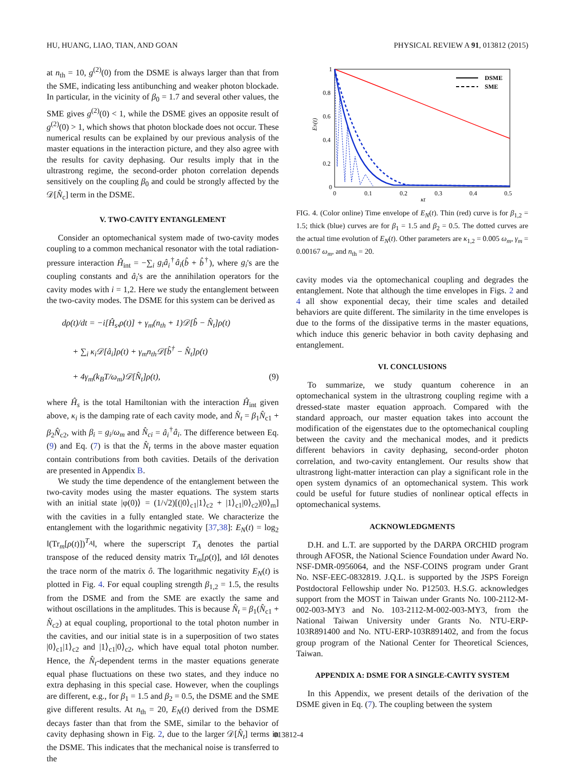HU, HUANG, LIAO, TIAN, AND GOAN PHYSICAL REVIEW A 91, 013812 (2015)
at n<sub>th</sub> = 10, g<sup>(2)</sup>(0) from the DSME is always larger than that from the SME, indicating less antibunching and weaker photon blockade. In particular, in the vicinity of β<sub>0</sub> = 1.7 and several other values, the SME gives g<sup>(2)</sup>(0) < 1, while the DSME gives an opposite result of g<sup>(2)</sup>(0) > 1, which shows that photon blockade does not occur. These numerical results can be explained by our previous analysis of the master equations in the interaction picture, and they also agree with the results for cavity dephasing. Our results imply that in the ultrastrong regime, the second-order photon correlation depends sensitively on the coupling β<sub>0</sub> and could be strongly affected by the 𝒟[N̂<sub>c</sub>] term in the DSME.
V. TWO-CAVITY ENTANGLEMENT
Consider an optomechanical system made of two-cavity modes coupling to a common mechanical resonator with the total radiation-pressure interaction Ĥ<sub>int</sub> = −∑<sub>i</sub> g<sub>i</sub>â<sub>i</sub><sup>†</sup>â<sub>i</sub>(b̂ + b̂<sup>†</sup>), where g<sub>i</sub>'s are the coupling constants and â<sub>i</sub>'s are the annihilation operators for the cavity modes with i = 1,2. Here we study the entanglement between the two-cavity modes. The DSME for this system can be derived as
dρ(t)/dt = −i[Ĥ<sub>s</sub>,ρ(t)] + γ<sub>m</sub>(n<sub>th</sub> + 1)𝒟[b̂ − N̂<sub>t</sub>]ρ(t)
+ ∑<sub>i</sub> κ<sub>i</sub>𝒟[â<sub>i</sub>]ρ(t) + γ<sub>m</sub>n<sub>th</sub>𝒟[b̂<sup>†</sup> − N̂<sub>t</sub>]ρ(t)
+ 4γ<sub>m</sub>(k<sub>B</sub>T/ω<sub>m</sub>)𝒟[N̂<sub>t</sub>]ρ(t), (9)
where Ĥ<sub>s</sub> is the total Hamiltonian with the interaction Ĥ<sub>int</sub> given above, κ<sub>i</sub> is the damping rate of each cavity mode, and N̂<sub>t</sub> = β<sub>1</sub>N̂<sub>c1</sub> + β<sub>2</sub>N̂<sub>c2</sub>, with β<sub>i</sub> = g<sub>i</sub>/ω<sub>m</sub> and N̂<sub>ci</sub> = â<sub>i</sub><sup>†</sup>â<sub>i</sub>. The difference between Eq. (9) and Eq. (7) is that the N̂<sub>t</sub> terms in the above master equation contain contributions from both cavities. Details of the derivation are presented in Appendix B.
We study the time dependence of the entanglement between the two-cavity modes using the master equations. The system starts with an initial state |φ(0)⟩ = (1/√2)[(|0⟩<sub>c1</sub>|1⟩<sub>c2</sub> + |1⟩<sub>c1</sub>|0⟩<sub>c2</sub>)|0⟩<sub>m</sub>] with the cavities in a fully entangled state. We characterize the entanglement with the logarithmic negativity [37,38]: E<sub>N</sub>(t) = log<sub>2</sub> ‖(Tr<sub>m</sub>[ρ(t)])<sup>T<sub>A</sub></sup>‖, where the superscript T<sub>A</sub> denotes the partial transpose of the reduced density matrix Tr<sub>m</sub>[ρ(t)], and ‖ô‖ denotes the trace norm of the matrix ô. The logarithmic negativity E<sub>N</sub>(t) is plotted in Fig. 4. For equal coupling strength β<sub>1,2</sub> = 1.5, the results from the DSME and from the SME are exactly the same and without oscillations in the amplitudes. This is because N̂<sub>t</sub> = β<sub>1</sub>(N̂<sub>c1</sub> + N̂<sub>c2</sub>) at equal coupling, proportional to the total photon number in the cavities, and our initial state is in a superposition of two states |0⟩<sub>c1</sub>|1⟩<sub>c2</sub> and |1⟩<sub>c1</sub>|0⟩<sub>c2</sub>, which have equal total photon number. Hence, the N̂<sub>t</sub>-dependent terms in the master equations generate equal phase fluctuations on these two states, and they induce no extra dephasing in this special case. However, when the couplings are different, e.g., for β<sub>1</sub> = 1.5 and β<sub>2</sub> = 0.5, the DSME and the SME give different results. At n<sub>th</sub> = 20, E<sub>N</sub>(t) derived from the DSME decays faster than that from the SME, similar to the behavior of cavity dephasing shown in Fig. 2, due to the larger 𝒟[N̂<sub>t</sub>] terms in the DSME. This indicates that the mechanical noise is transferred to the
DSME
SME
1
0.8
0.6
0.4
0.2
0
0
0.1
0.2
0.3
0.4
0.5
κt
EN(t)
FIG. 4. (Color online) Time envelope of E<sub>N</sub>(t). Thin (red) curve is for β<sub>1,2</sub> = 1.5; thick (blue) curves are for β<sub>1</sub> = 1.5 and β<sub>2</sub> = 0.5. The dotted curves are the actual time evolution of E<sub>N</sub>(t). Other parameters are κ<sub>1,2</sub> = 0.005 ω<sub>m</sub>, γ<sub>m</sub> = 0.00167 ω<sub>m</sub>, and n<sub>th</sub> = 20.
cavity modes via the optomechanical coupling and degrades the entanglement. Note that although the time envelopes in Figs. 2 and 4 all show exponential decay, their time scales and detailed behaviors are quite different. The similarity in the time envelopes is due to the forms of the dissipative terms in the master equations, which induce this generic behavior in both cavity dephasing and entanglement.
VI. CONCLUSIONS
To summarize, we study quantum coherence in an optomechanical system in the ultrastrong coupling regime with a dressed-state master equation approach. Compared with the standard approach, our master equation takes into account the modification of the eigenstates due to the optomechanical coupling between the cavity and the mechanical modes, and it predicts different behaviors in cavity dephasing, second-order photon correlation, and two-cavity entanglement. Our results show that ultrastrong light-matter interaction can play a significant role in the open system dynamics of an optomechanical system. This work could be useful for future studies of nonlinear optical effects in optomechanical systems.
ACKNOWLEDGMENTS
D.H. and L.T. are supported by the DARPA ORCHID program through AFOSR, the National Science Foundation under Award No. NSF-DMR-0956064, and the NSF-COINS program under Grant No. NSF-EEC-0832819. J.Q.L. is supported by the JSPS Foreign Postdoctoral Fellowship under No. P12503. H.S.G. acknowledges support from the MOST in Taiwan under Grants No. 100-2112-M-002-003-MY3 and No. 103-2112-M-002-003-MY3, from the National Taiwan University under Grants No. NTU-ERP-103R891400 and No. NTU-ERP-103R891402, and from the focus group program of the National Center for Theoretical Sciences, Taiwan.
APPENDIX A: DSME FOR A SINGLE-CAVITY SYSTEM
In this Appendix, we present details of the derivation of the DSME given in Eq. (7). The coupling between the system
013812-4